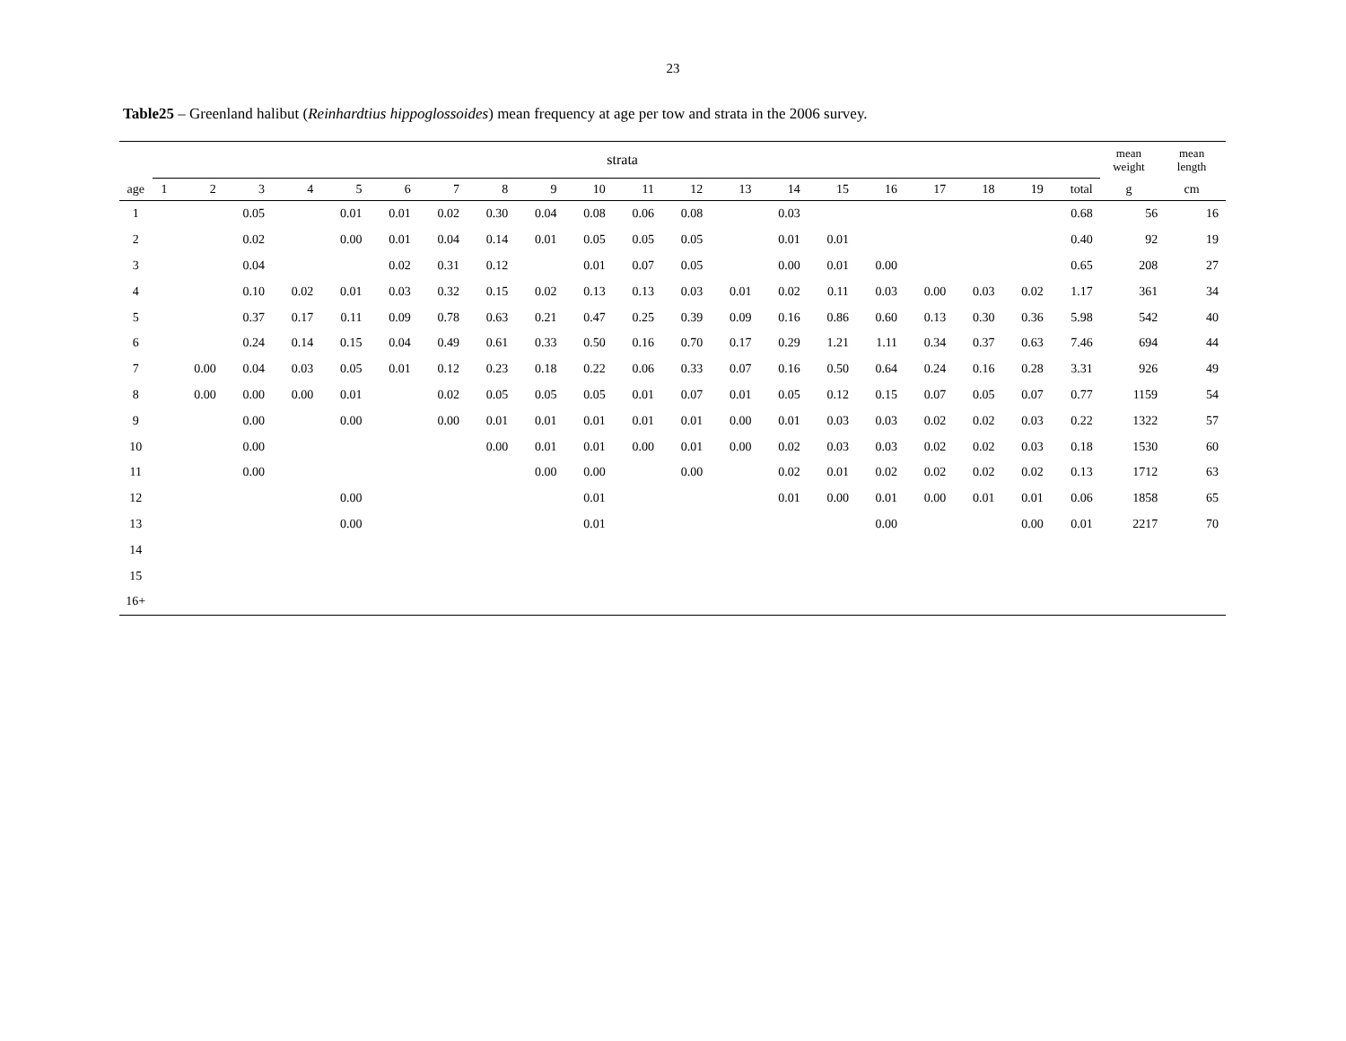23
Table25 – Greenland halibut (Reinhardtius hippoglossoides) mean frequency at age per tow and strata in the 2006 survey.
| | strata | | | | | | | | | | | | | | | | | | | | mean weight | mean length |
| --- | --- | --- | --- | --- | --- | --- | --- | --- | --- | --- | --- | --- | --- | --- | --- | --- | --- | --- | --- | --- | --- | --- |
| age | 1 | 2 | 3 | 4 | 5 | 6 | 7 | 8 | 9 | 10 | 11 | 12 | 13 | 14 | 15 | 16 | 17 | 18 | 19 | total | g | cm |
| 1 | | | 0.05 | | 0.01 | 0.01 | 0.02 | 0.30 | 0.04 | 0.08 | 0.06 | 0.08 | | 0.03 | | | | | | 0.68 | 56 | 16 |
| 2 | | | 0.02 | | 0.00 | 0.01 | 0.04 | 0.14 | 0.01 | 0.05 | 0.05 | 0.05 | | 0.01 | 0.01 | | | | | 0.40 | 92 | 19 |
| 3 | | | 0.04 | | | 0.02 | 0.31 | 0.12 | | 0.01 | 0.07 | 0.05 | | 0.00 | 0.01 | 0.00 | | | | 0.65 | 208 | 27 |
| 4 | | | 0.10 | 0.02 | 0.01 | 0.03 | 0.32 | 0.15 | 0.02 | 0.13 | 0.13 | 0.03 | 0.01 | 0.02 | 0.11 | 0.03 | 0.00 | 0.03 | 0.02 | 1.17 | 361 | 34 |
| 5 | | | 0.37 | 0.17 | 0.11 | 0.09 | 0.78 | 0.63 | 0.21 | 0.47 | 0.25 | 0.39 | 0.09 | 0.16 | 0.86 | 0.60 | 0.13 | 0.30 | 0.36 | 5.98 | 542 | 40 |
| 6 | | | 0.24 | 0.14 | 0.15 | 0.04 | 0.49 | 0.61 | 0.33 | 0.50 | 0.16 | 0.70 | 0.17 | 0.29 | 1.21 | 1.11 | 0.34 | 0.37 | 0.63 | 7.46 | 694 | 44 |
| 7 | | 0.00 | 0.04 | 0.03 | 0.05 | 0.01 | 0.12 | 0.23 | 0.18 | 0.22 | 0.06 | 0.33 | 0.07 | 0.16 | 0.50 | 0.64 | 0.24 | 0.16 | 0.28 | 3.31 | 926 | 49 |
| 8 | | 0.00 | 0.00 | 0.00 | 0.01 | | 0.02 | 0.05 | 0.05 | 0.05 | 0.01 | 0.07 | 0.01 | 0.05 | 0.12 | 0.15 | 0.07 | 0.05 | 0.07 | 0.77 | 1159 | 54 |
| 9 | | | 0.00 | | 0.00 | | 0.00 | 0.01 | 0.01 | 0.01 | 0.01 | 0.01 | 0.00 | 0.01 | 0.03 | 0.03 | 0.02 | 0.02 | 0.03 | 0.22 | 1322 | 57 |
| 10 | | | 0.00 | | | | | 0.00 | 0.01 | 0.01 | 0.00 | 0.01 | 0.00 | 0.02 | 0.03 | 0.03 | 0.02 | 0.02 | 0.03 | 0.18 | 1530 | 60 |
| 11 | | | 0.00 | | | | | | 0.00 | 0.00 | | 0.00 | | 0.02 | 0.01 | 0.02 | 0.02 | 0.02 | 0.02 | 0.13 | 1712 | 63 |
| 12 | | | | | 0.00 | | | | | 0.01 | | | | 0.01 | 0.00 | 0.01 | 0.00 | 0.01 | 0.01 | 0.06 | 1858 | 65 |
| 13 | | | | | 0.00 | | | | | 0.01 | | | | | | 0.00 | | | 0.00 | 0.01 | 2217 | 70 |
| 14 | | | | | | | | | | | | | | | | | | | | | | |
| 15 | | | | | | | | | | | | | | | | | | | | | | |
| 16+ | | | | | | | | | | | | | | | | | | | | | | |